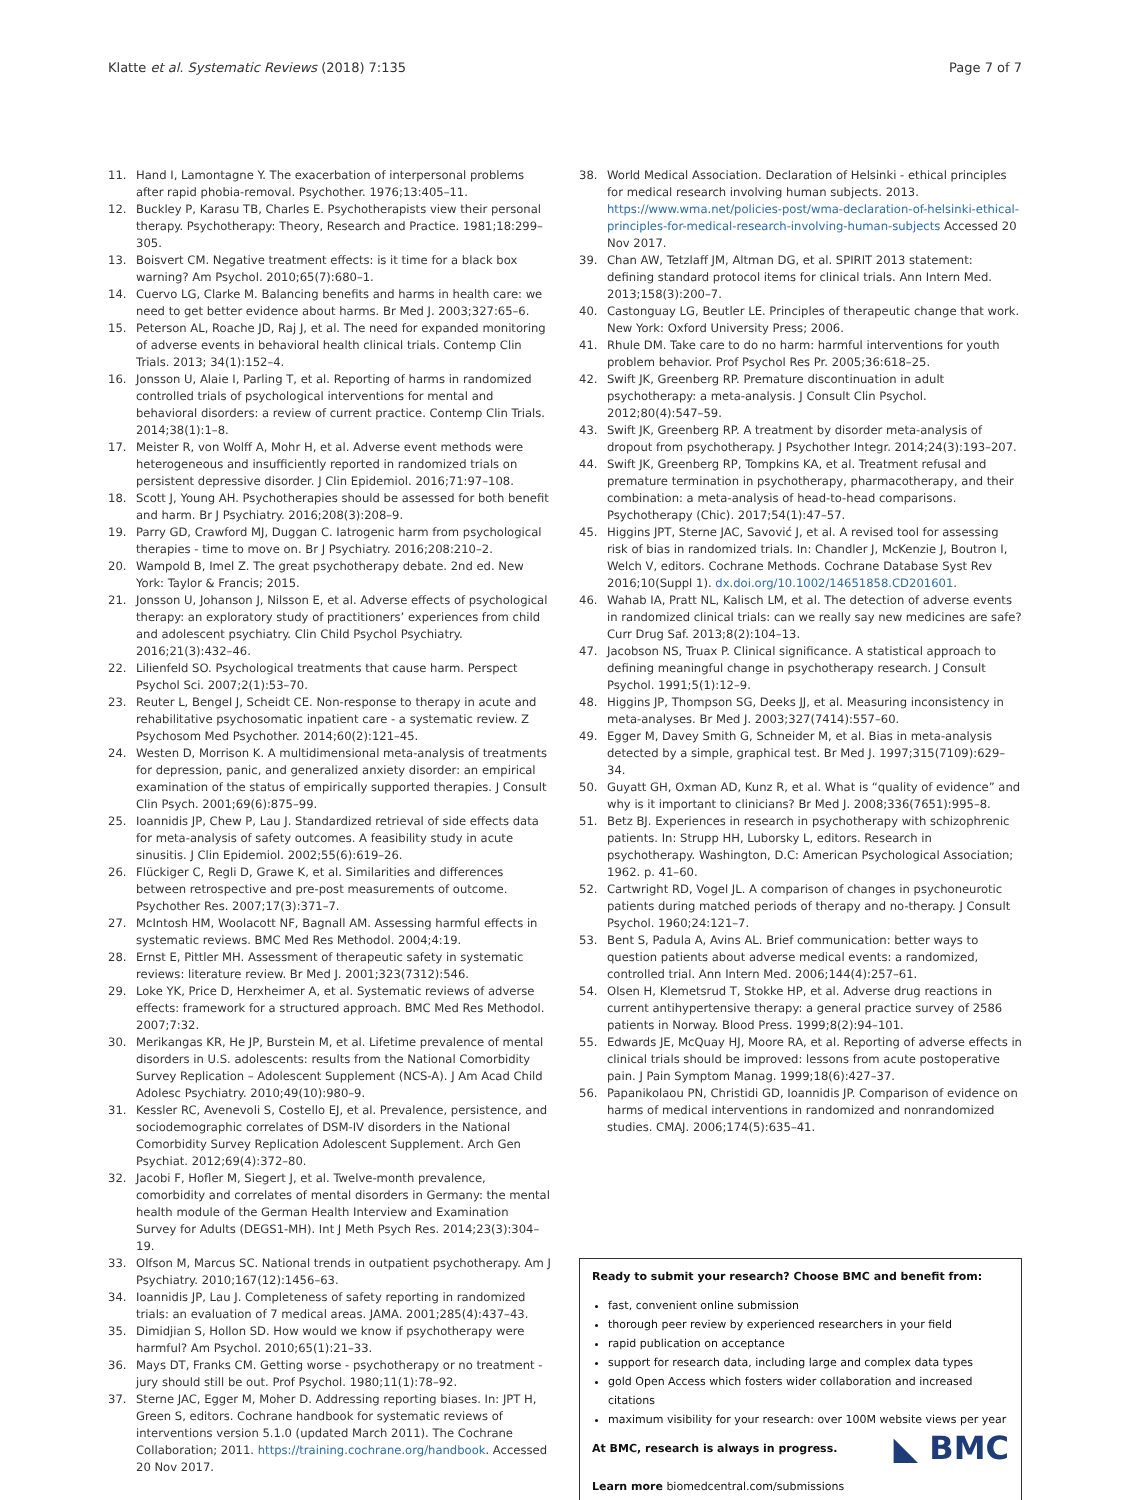Klatte et al. Systematic Reviews (2018) 7:135 Page 7 of 7
11. Hand I, Lamontagne Y. The exacerbation of interpersonal problems after rapid phobia-removal. Psychother. 1976;13:405–11.
12. Buckley P, Karasu TB, Charles E. Psychotherapists view their personal therapy. Psychotherapy: Theory, Research and Practice. 1981;18:299–305.
13. Boisvert CM. Negative treatment effects: is it time for a black box warning? Am Psychol. 2010;65(7):680–1.
14. Cuervo LG, Clarke M. Balancing benefits and harms in health care: we need to get better evidence about harms. Br Med J. 2003;327:65–6.
15. Peterson AL, Roache JD, Raj J, et al. The need for expanded monitoring of adverse events in behavioral health clinical trials. Contemp Clin Trials. 2013; 34(1):152–4.
16. Jonsson U, Alaie I, Parling T, et al. Reporting of harms in randomized controlled trials of psychological interventions for mental and behavioral disorders: a review of current practice. Contemp Clin Trials. 2014;38(1):1–8.
17. Meister R, von Wolff A, Mohr H, et al. Adverse event methods were heterogeneous and insufficiently reported in randomized trials on persistent depressive disorder. J Clin Epidemiol. 2016;71:97–108.
18. Scott J, Young AH. Psychotherapies should be assessed for both benefit and harm. Br J Psychiatry. 2016;208(3):208–9.
19. Parry GD, Crawford MJ, Duggan C. Iatrogenic harm from psychological therapies - time to move on. Br J Psychiatry. 2016;208:210–2.
20. Wampold B, Imel Z. The great psychotherapy debate. 2nd ed. New York: Taylor & Francis; 2015.
21. Jonsson U, Johanson J, Nilsson E, et al. Adverse effects of psychological therapy: an exploratory study of practitioners’ experiences from child and adolescent psychiatry. Clin Child Psychol Psychiatry. 2016;21(3):432–46.
22. Lilienfeld SO. Psychological treatments that cause harm. Perspect Psychol Sci. 2007;2(1):53–70.
23. Reuter L, Bengel J, Scheidt CE. Non-response to therapy in acute and rehabilitative psychosomatic inpatient care - a systematic review. Z Psychosom Med Psychother. 2014;60(2):121–45.
24. Westen D, Morrison K. A multidimensional meta-analysis of treatments for depression, panic, and generalized anxiety disorder: an empirical examination of the status of empirically supported therapies. J Consult Clin Psych. 2001;69(6):875–99.
25. Ioannidis JP, Chew P, Lau J. Standardized retrieval of side effects data for meta-analysis of safety outcomes. A feasibility study in acute sinusitis. J Clin Epidemiol. 2002;55(6):619–26.
26. Flückiger C, Regli D, Grawe K, et al. Similarities and differences between retrospective and pre-post measurements of outcome. Psychother Res. 2007;17(3):371–7.
27. McIntosh HM, Woolacott NF, Bagnall AM. Assessing harmful effects in systematic reviews. BMC Med Res Methodol. 2004;4:19.
28. Ernst E, Pittler MH. Assessment of therapeutic safety in systematic reviews: literature review. Br Med J. 2001;323(7312):546.
29. Loke YK, Price D, Herxheimer A, et al. Systematic reviews of adverse effects: framework for a structured approach. BMC Med Res Methodol. 2007;7:32.
30. Merikangas KR, He JP, Burstein M, et al. Lifetime prevalence of mental disorders in U.S. adolescents: results from the National Comorbidity Survey Replication – Adolescent Supplement (NCS-A). J Am Acad Child Adolesc Psychiatry. 2010;49(10):980–9.
31. Kessler RC, Avenevoli S, Costello EJ, et al. Prevalence, persistence, and sociodemographic correlates of DSM-IV disorders in the National Comorbidity Survey Replication Adolescent Supplement. Arch Gen Psychiat. 2012;69(4):372–80.
32. Jacobi F, Hofler M, Siegert J, et al. Twelve-month prevalence, comorbidity and correlates of mental disorders in Germany: the mental health module of the German Health Interview and Examination Survey for Adults (DEGS1-MH). Int J Meth Psych Res. 2014;23(3):304–19.
33. Olfson M, Marcus SC. National trends in outpatient psychotherapy. Am J Psychiatry. 2010;167(12):1456–63.
34. Ioannidis JP, Lau J. Completeness of safety reporting in randomized trials: an evaluation of 7 medical areas. JAMA. 2001;285(4):437–43.
35. Dimidjian S, Hollon SD. How would we know if psychotherapy were harmful? Am Psychol. 2010;65(1):21–33.
36. Mays DT, Franks CM. Getting worse - psychotherapy or no treatment - jury should still be out. Prof Psychol. 1980;11(1):78–92.
37. Sterne JAC, Egger M, Moher D. Addressing reporting biases. In: JPT H, Green S, editors. Cochrane handbook for systematic reviews of interventions version 5.1.0 (updated March 2011). The Cochrane Collaboration; 2011. https://training.cochrane.org/handbook. Accessed 20 Nov 2017.
38. World Medical Association. Declaration of Helsinki - ethical principles for medical research involving human subjects. 2013. https://www.wma.net/policies-post/wma-declaration-of-helsinki-ethical-principles-for-medical-research-involving-human-subjects Accessed 20 Nov 2017.
39. Chan AW, Tetzlaff JM, Altman DG, et al. SPIRIT 2013 statement: defining standard protocol items for clinical trials. Ann Intern Med. 2013;158(3):200–7.
40. Castonguay LG, Beutler LE. Principles of therapeutic change that work. New York: Oxford University Press; 2006.
41. Rhule DM. Take care to do no harm: harmful interventions for youth problem behavior. Prof Psychol Res Pr. 2005;36:618–25.
42. Swift JK, Greenberg RP. Premature discontinuation in adult psychotherapy: a meta-analysis. J Consult Clin Psychol. 2012;80(4):547–59.
43. Swift JK, Greenberg RP. A treatment by disorder meta-analysis of dropout from psychotherapy. J Psychother Integr. 2014;24(3):193–207.
44. Swift JK, Greenberg RP, Tompkins KA, et al. Treatment refusal and premature termination in psychotherapy, pharmacotherapy, and their combination: a meta-analysis of head-to-head comparisons. Psychotherapy (Chic). 2017;54(1):47–57.
45. Higgins JPT, Sterne JAC, Savović J, et al. A revised tool for assessing risk of bias in randomized trials. In: Chandler J, McKenzie J, Boutron I, Welch V, editors. Cochrane Methods. Cochrane Database Syst Rev 2016;10(Suppl 1). dx.doi.org/10.1002/14651858.CD201601.
46. Wahab IA, Pratt NL, Kalisch LM, et al. The detection of adverse events in randomized clinical trials: can we really say new medicines are safe? Curr Drug Saf. 2013;8(2):104–13.
47. Jacobson NS, Truax P. Clinical significance. A statistical approach to defining meaningful change in psychotherapy research. J Consult Psychol. 1991;5(1):12–9.
48. Higgins JP, Thompson SG, Deeks JJ, et al. Measuring inconsistency in meta-analyses. Br Med J. 2003;327(7414):557–60.
49. Egger M, Davey Smith G, Schneider M, et al. Bias in meta-analysis detected by a simple, graphical test. Br Med J. 1997;315(7109):629–34.
50. Guyatt GH, Oxman AD, Kunz R, et al. What is “quality of evidence” and why is it important to clinicians? Br Med J. 2008;336(7651):995–8.
51. Betz BJ. Experiences in research in psychotherapy with schizophrenic patients. In: Strupp HH, Luborsky L, editors. Research in psychotherapy. Washington, D.C: American Psychological Association; 1962. p. 41–60.
52. Cartwright RD, Vogel JL. A comparison of changes in psychoneurotic patients during matched periods of therapy and no-therapy. J Consult Psychol. 1960;24:121–7.
53. Bent S, Padula A, Avins AL. Brief communication: better ways to question patients about adverse medical events: a randomized, controlled trial. Ann Intern Med. 2006;144(4):257–61.
54. Olsen H, Klemetsrud T, Stokke HP, et al. Adverse drug reactions in current antihypertensive therapy: a general practice survey of 2586 patients in Norway. Blood Press. 1999;8(2):94–101.
55. Edwards JE, McQuay HJ, Moore RA, et al. Reporting of adverse effects in clinical trials should be improved: lessons from acute postoperative pain. J Pain Symptom Manag. 1999;18(6):427–37.
56. Papanikolaou PN, Christidi GD, Ioannidis JP. Comparison of evidence on harms of medical interventions in randomized and nonrandomized studies. CMAJ. 2006;174(5):635–41.
Ready to submit your research? Choose BMC and benefit from:
fast, convenient online submission
thorough peer review by experienced researchers in your field
rapid publication on acceptance
support for research data, including large and complex data types
gold Open Access which fosters wider collaboration and increased citations
maximum visibility for your research: over 100M website views per year
◣ BMC
At BMC, research is always in progress.
Learn more biomedcentral.com/submissions